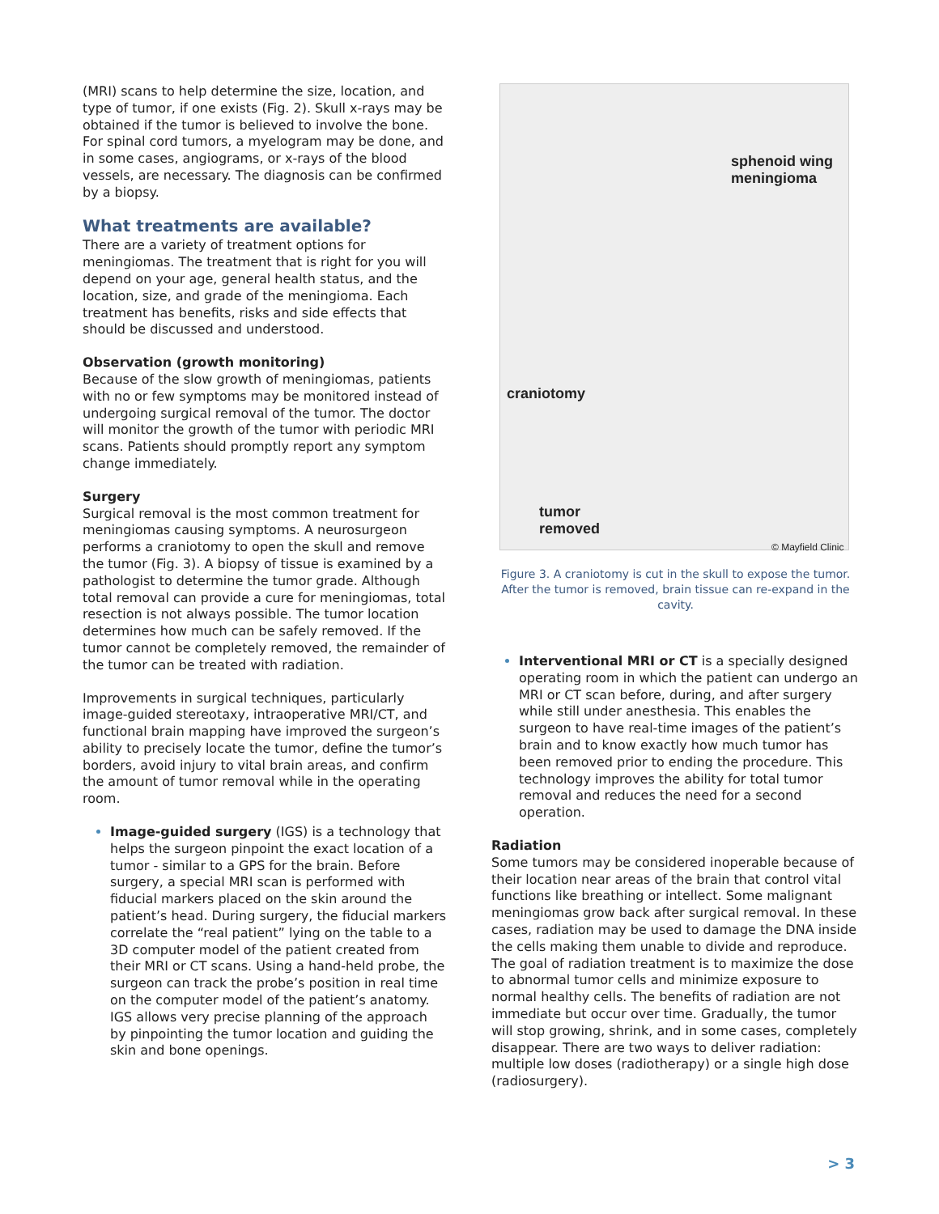(MRI) scans to help determine the size, location, and type of tumor, if one exists (Fig. 2). Skull x-rays may be obtained if the tumor is believed to involve the bone. For spinal cord tumors, a myelogram may be done, and in some cases, angiograms, or x-rays of the blood vessels, are necessary. The diagnosis can be confirmed by a biopsy.
What treatments are available?
There are a variety of treatment options for meningiomas. The treatment that is right for you will depend on your age, general health status, and the location, size, and grade of the meningioma. Each treatment has benefits, risks and side effects that should be discussed and understood.
Observation (growth monitoring)
Because of the slow growth of meningiomas, patients with no or few symptoms may be monitored instead of undergoing surgical removal of the tumor. The doctor will monitor the growth of the tumor with periodic MRI scans. Patients should promptly report any symptom change immediately.
Surgery
Surgical removal is the most common treatment for meningiomas causing symptoms. A neurosurgeon performs a craniotomy to open the skull and remove the tumor (Fig. 3). A biopsy of tissue is examined by a pathologist to determine the tumor grade. Although total removal can provide a cure for meningiomas, total resection is not always possible. The tumor location determines how much can be safely removed. If the tumor cannot be completely removed, the remainder of the tumor can be treated with radiation.
Improvements in surgical techniques, particularly image-guided stereotaxy, intraoperative MRI/CT, and functional brain mapping have improved the surgeon’s ability to precisely locate the tumor, define the tumor’s borders, avoid injury to vital brain areas, and confirm the amount of tumor removal while in the operating room.
Image-guided surgery (IGS) is a technology that helps the surgeon pinpoint the exact location of a tumor - similar to a GPS for the brain. Before surgery, a special MRI scan is performed with fiducial markers placed on the skin around the patient’s head. During surgery, the fiducial markers correlate the “real patient” lying on the table to a 3D computer model of the patient created from their MRI or CT scans. Using a hand-held probe, the surgeon can track the probe’s position in real time on the computer model of the patient’s anatomy. IGS allows very precise planning of the approach by pinpointing the tumor location and guiding the skin and bone openings.
sphenoid wing
meningioma
craniotomy
tumor
removed
© Mayfield Clinic
Figure 3. A craniotomy is cut in the skull to expose the tumor. After the tumor is removed, brain tissue can re-expand in the cavity.
Interventional MRI or CT is a specially designed operating room in which the patient can undergo an MRI or CT scan before, during, and after surgery while still under anesthesia. This enables the surgeon to have real-time images of the patient’s brain and to know exactly how much tumor has been removed prior to ending the procedure. This technology improves the ability for total tumor removal and reduces the need for a second operation.
Radiation
Some tumors may be considered inoperable because of their location near areas of the brain that control vital functions like breathing or intellect. Some malignant meningiomas grow back after surgical removal. In these cases, radiation may be used to damage the DNA inside the cells making them unable to divide and reproduce. The goal of radiation treatment is to maximize the dose to abnormal tumor cells and minimize exposure to normal healthy cells. The benefits of radiation are not immediate but occur over time. Gradually, the tumor will stop growing, shrink, and in some cases, completely disappear. There are two ways to deliver radiation: multiple low doses (radiotherapy) or a single high dose (radiosurgery).
> 3